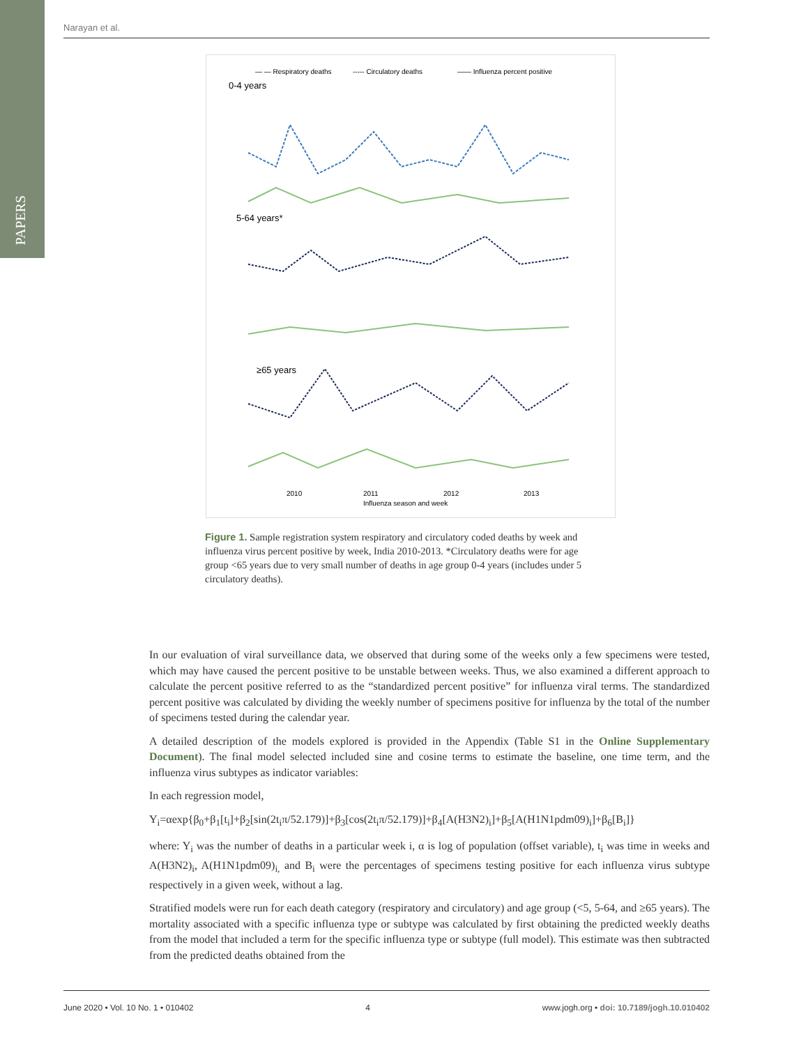PAPERS
Narayan et al.
— — Respiratory deaths
----- Circulatory deaths
—— Influenza percent positive
0-4 years
5-64 years*
≥65 years
2010
2011
2012
2013
Influenza season and week
Figure 1. Sample registration system respiratory and circulatory coded deaths by week and influenza virus percent positive by week, India 2010-2013. *Circulatory deaths were for age group <65 years due to very small number of deaths in age group 0-4 years (includes under 5 circulatory deaths).
In our evaluation of viral surveillance data, we observed that during some of the weeks only a few specimens were tested, which may have caused the percent positive to be unstable between weeks. Thus, we also examined a different approach to calculate the percent positive referred to as the “standardized percent positive” for influenza viral terms. The standardized percent positive was calculated by dividing the weekly number of specimens positive for influenza by the total of the number of specimens tested during the calendar year.
A detailed description of the models explored is provided in the Appendix (Table S1 in the Online Supplementary Document). The final model selected included sine and cosine terms to estimate the baseline, one time term, and the influenza virus subtypes as indicator variables:
In each regression model,
Y<sub>i</sub>=αexp{β<sub>0</sub>+β<sub>1</sub>[t<sub>i</sub>]+β<sub>2</sub>[sin(2t<sub>i</sub>π/52.179)]+β<sub>3</sub>[cos(2t<sub>i</sub>π/52.179)]+β<sub>4</sub>[A(H3N2)<sub>i</sub>]+β<sub>5</sub>[A(H1N1pdm09)<sub>i</sub>]+β<sub>6</sub>[B<sub>i</sub>]}
where: Y<sub>i</sub> was the number of deaths in a particular week i, α is log of population (offset variable), t<sub>i</sub> was time in weeks and A(H3N2)<sub>i</sub>, A(H1N1pdm09)<sub>i,</sub> and B<sub>i</sub> were the percentages of specimens testing positive for each influenza virus subtype respectively in a given week, without a lag.
Stratified models were run for each death category (respiratory and circulatory) and age group (<5, 5-64, and ≥65 years). The mortality associated with a specific influenza type or subtype was calculated by first obtaining the predicted weekly deaths from the model that included a term for the specific influenza type or subtype (full model). This estimate was then subtracted from the predicted deaths obtained from the
June 2020 • Vol. 10 No. 1 • 010402 4 www.jogh.org • doi: 10.7189/jogh.10.010402